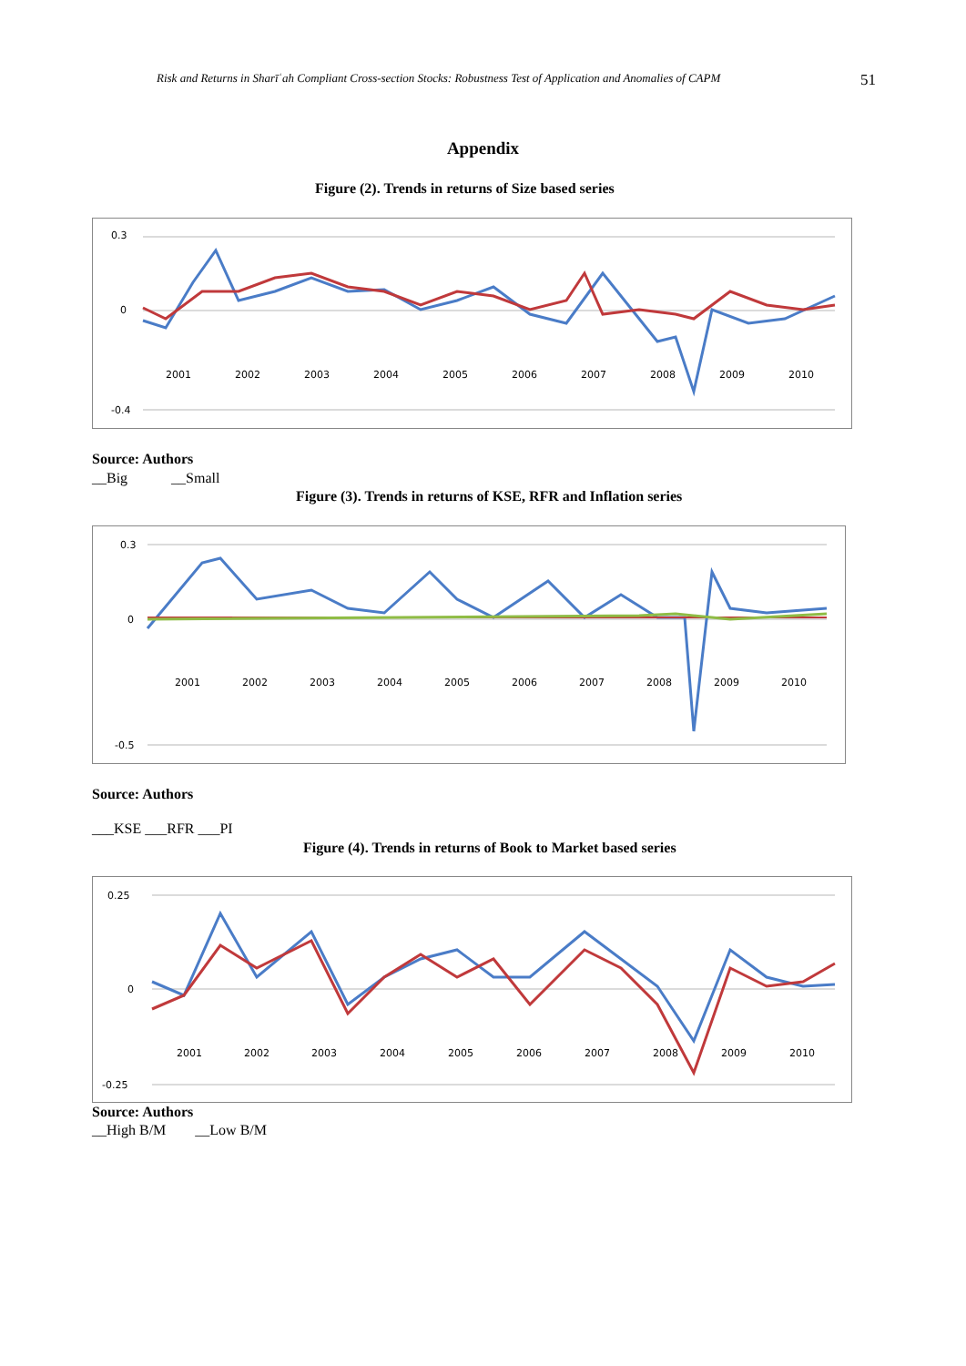Risk and Returns in Sharīʿah Compliant Cross-section Stocks: Robustness Test of Application and Anomalies of CAPM 51
Appendix
Figure (2). Trends in returns of Size based series
0.3
0
-0.4
2001
2002
2003
2004
2005
2006
2007
2008
2009
2010
Source: Authors
__Big __Small
Figure (3). Trends in returns of KSE, RFR and Inflation series
0.3
0
-0.5
2001
2002
2003
2004
2005
2006
2007
2008
2009
2010
Source: Authors
___KSE ___RFR ___PI
Figure (4). Trends in returns of Book to Market based series
0.25
0
-0.25
2001
2002
2003
2004
2005
2006
2007
2008
2009
2010
Source: Authors
__High B/M __Low B/M